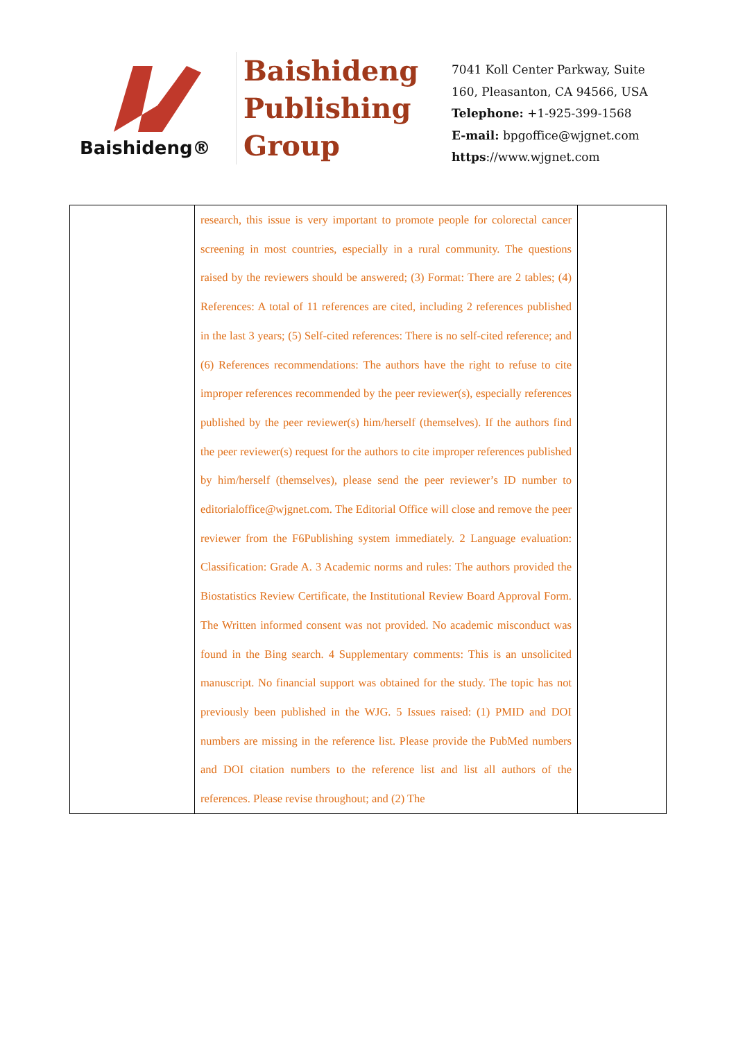Baishideng®
Baishideng
Publishing
Group
7041 Koll Center Parkway, Suite
160, Pleasanton, CA 94566, USA
Telephone: +1-925-399-1568
E-mail: bpgoffice@wjgnet.com
https://www.wjgnet.com
| | research, this issue is very important to promote people for colorectal cancer screening in most countries, especially in a rural community. The questions raised by the reviewers should be answered; (3) Format: There are 2 tables; (4) References: A total of 11 references are cited, including 2 references published in the last 3 years; (5) Self-cited references: There is no self-cited reference; and (6) References recommendations: The authors have the right to refuse to cite improper references recommended by the peer reviewer(s), especially references published by the peer reviewer(s) him/herself (themselves). If the authors find the peer reviewer(s) request for the authors to cite improper references published by him/herself (themselves), please send the peer reviewer’s ID number to editorialoffice@wjgnet.com. The Editorial Office will close and remove the peer reviewer from the F6Publishing system immediately. 2 Language evaluation: Classification: Grade A. 3 Academic norms and rules: The authors provided the Biostatistics Review Certificate, the Institutional Review Board Approval Form. The Written informed consent was not provided. No academic misconduct was found in the Bing search. 4 Supplementary comments: This is an unsolicited manuscript. No financial support was obtained for the study. The topic has not previously been published in the WJG. 5 Issues raised: (1) PMID and DOI numbers are missing in the reference list. Please provide the PubMed numbers and DOI citation numbers to the reference list and list all authors of the references. Please revise throughout; and (2) The | |